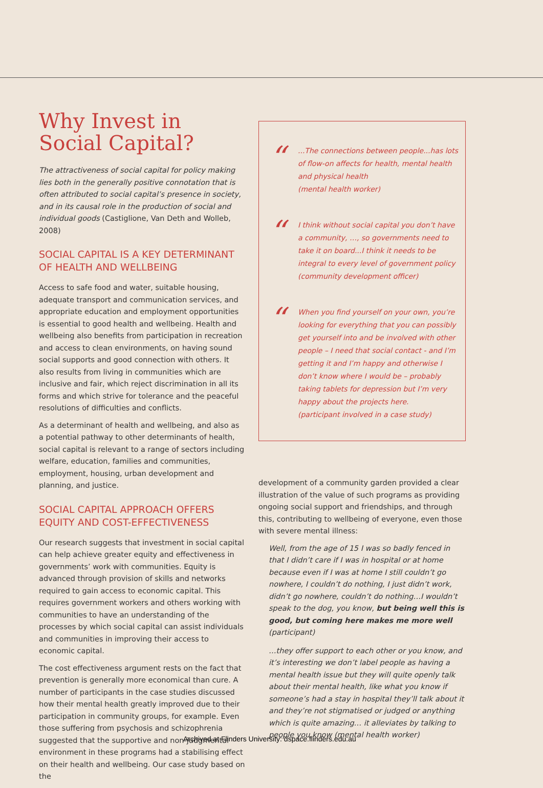Why Invest in Social Capital?
The attractiveness of social capital for policy making lies both in the generally positive connotation that is often attributed to social capital’s presence in society, and in its causal role in the production of social and individual goods (Castiglione, Van Deth and Wolleb, 2008)
SOCIAL CAPITAL IS A KEY DETERMINANT OF HEALTH AND WELLBEING
Access to safe food and water, suitable housing, adequate transport and communication services, and appropriate education and employment opportunities is essential to good health and wellbeing. Health and wellbeing also benefits from participation in recreation and access to clean environments, on having sound social supports and good connection with others. It also results from living in communities which are inclusive and fair, which reject discrimination in all its forms and which strive for tolerance and the peaceful resolutions of difficulties and conflicts.
As a determinant of health and wellbeing, and also as a potential pathway to other determinants of health, social capital is relevant to a range of sectors including welfare, education, families and communities, employment, housing, urban development and planning, and justice.
SOCIAL CAPITAL APPROACH OFFERS EQUITY AND COST-EFFECTIVENESS
Our research suggests that investment in social capital can help achieve greater equity and effectiveness in governments’ work with communities. Equity is advanced through provision of skills and networks required to gain access to economic capital. This requires government workers and others working with communities to have an understanding of the processes by which social capital can assist individuals and communities in improving their access to economic capital.
The cost effectiveness argument rests on the fact that prevention is generally more economical than cure. A number of participants in the case studies discussed how their mental health greatly improved due to their participation in community groups, for example. Even those suffering from psychosis and schizophrenia suggested that the supportive and non-judgmental environment in these programs had a stabilising effect on their health and wellbeing. Our case study based on the
“
...The connections between people...has lots of flow-on affects for health, mental health and physical health
(mental health worker)
“
I think without social capital you don’t have a community, …, so governments need to take it on board...I think it needs to be integral to every level of government policy
(community development officer)
“
When you find yourself on your own, you’re looking for everything that you can possibly get yourself into and be involved with other people – I need that social contact - and I’m getting it and I’m happy and otherwise I don’t know where I would be – probably taking tablets for depression but I’m very happy about the projects here.
(participant involved in a case study)
development of a community garden provided a clear illustration of the value of such programs as providing ongoing social support and friendships, and through this, contributing to wellbeing of everyone, even those with severe mental illness:
Well, from the age of 15 I was so badly fenced in that I didn’t care if I was in hospital or at home because even if I was at home I still couldn’t go nowhere, I couldn’t do nothing, I just didn’t work, didn’t go nowhere, couldn’t do nothing…I wouldn’t speak to the dog, you know, but being well this is good, but coming here makes me more well (participant)
…they offer support to each other or you know, and it’s interesting we don’t label people as having a mental health issue but they will quite openly talk about their mental health, like what you know if someone’s had a stay in hospital they’ll talk about it and they’re not stigmatised or judged or anything which is quite amazing… it alleviates by talking to people you know (mental health worker)
Archived at Flinders University: dspace.flinders.edu.au